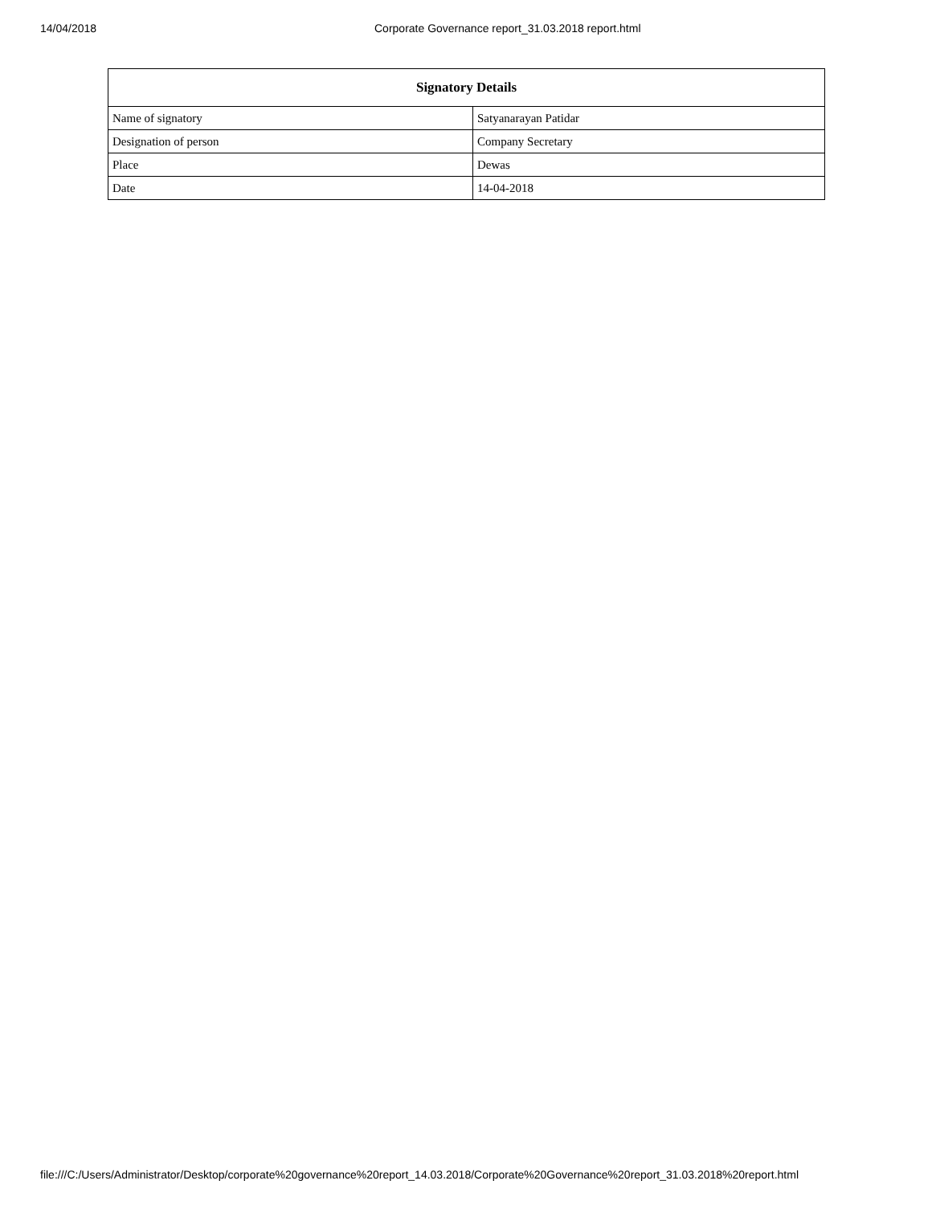14/04/2018 Corporate Governance report_31.03.2018 report.html
| Signatory Details | |
| --- | --- |
| Name of signatory | Satyanarayan Patidar |
| Designation of person | Company Secretary |
| Place | Dewas |
| Date | 14-04-2018 |
file:///C:/Users/Administrator/Desktop/corporate%20governance%20report_14.03.2018/Corporate%20Governance%20report_31.03.2018%20report.html